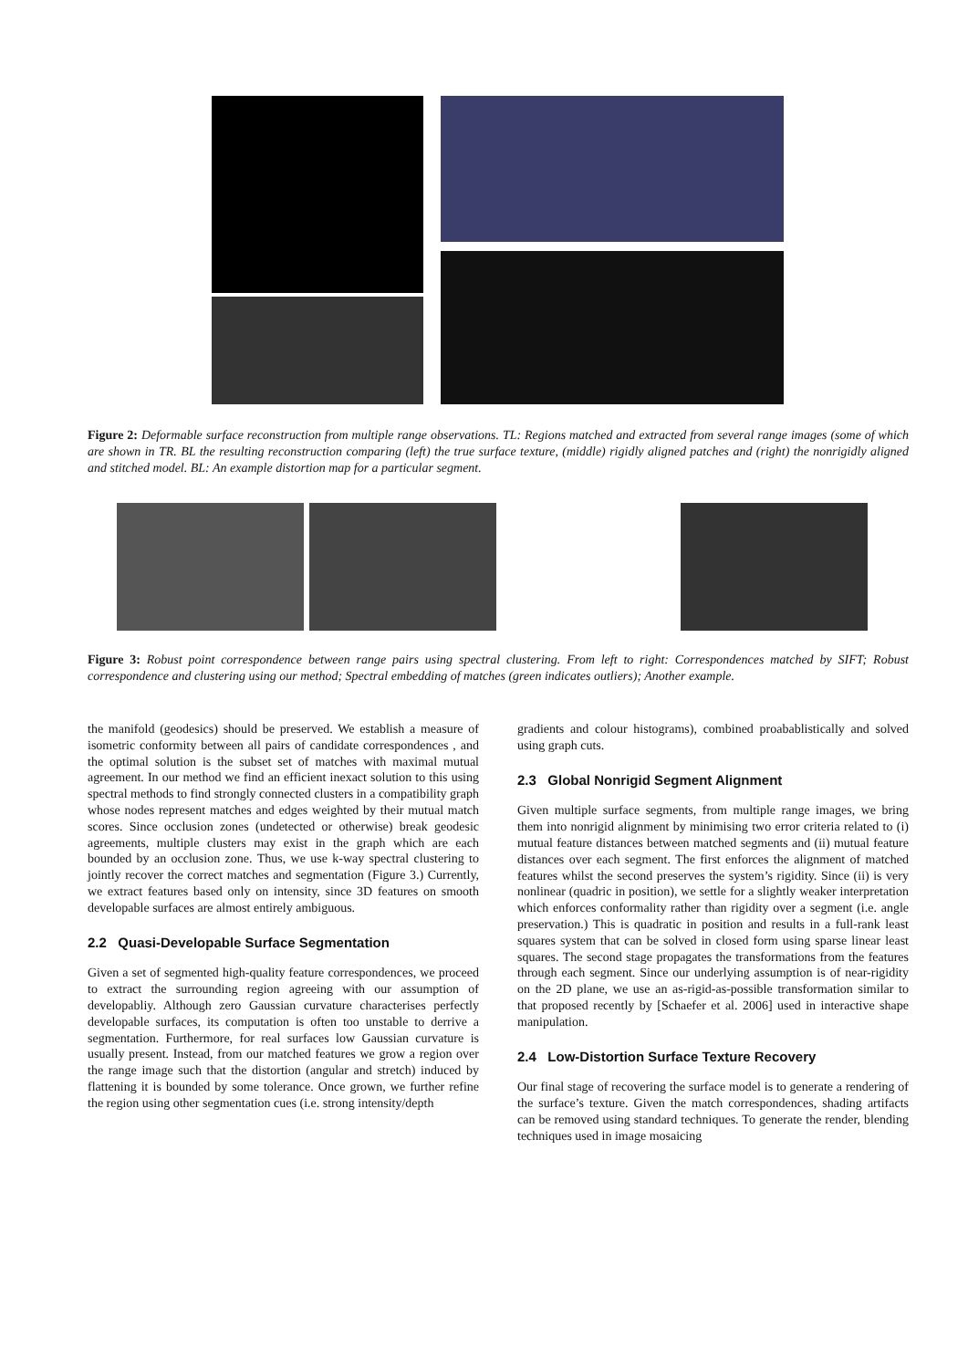Figure 2: Deformable surface reconstruction from multiple range observations. TL: Regions matched and extracted from several range images (some of which are shown in TR. BL the resulting reconstruction comparing (left) the true surface texture, (middle) rigidly aligned patches and (right) the nonrigidly aligned and stitched model. BL: An example distortion map for a particular segment.
Figure 3: Robust point correspondence between range pairs using spectral clustering. From left to right: Correspondences matched by SIFT; Robust correspondence and clustering using our method; Spectral embedding of matches (green indicates outliers); Another example.
the manifold (geodesics) should be preserved. We establish a measure of isometric conformity between all pairs of candidate correspondences , and the optimal solution is the subset set of matches with maximal mutual agreement. In our method we find an efficient inexact solution to this using spectral methods to find strongly connected clusters in a compatibility graph whose nodes represent matches and edges weighted by their mutual match scores. Since occlusion zones (undetected or otherwise) break geodesic agreements, multiple clusters may exist in the graph which are each bounded by an occlusion zone. Thus, we use k-way spectral clustering to jointly recover the correct matches and segmentation (Figure 3.) Currently, we extract features based only on intensity, since 3D features on smooth developable surfaces are almost entirely ambiguous.
2.2 Quasi-Developable Surface Segmentation
Given a set of segmented high-quality feature correspondences, we proceed to extract the surrounding region agreeing with our assumption of developabliy. Although zero Gaussian curvature characterises perfectly developable surfaces, its computation is often too unstable to derrive a segmentation. Furthermore, for real surfaces low Gaussian curvature is usually present. Instead, from our matched features we grow a region over the range image such that the distortion (angular and stretch) induced by flattening it is bounded by some tolerance. Once grown, we further refine the region using other segmentation cues (i.e. strong intensity/depth
gradients and colour histograms), combined proabablistically and solved using graph cuts.
2.3 Global Nonrigid Segment Alignment
Given multiple surface segments, from multiple range images, we bring them into nonrigid alignment by minimising two error criteria related to (i) mutual feature distances between matched segments and (ii) mutual feature distances over each segment. The first enforces the alignment of matched features whilst the second preserves the system’s rigidity. Since (ii) is very nonlinear (quadric in position), we settle for a slightly weaker interpretation which enforces conformality rather than rigidity over a segment (i.e. angle preservation.) This is quadratic in position and results in a full-rank least squares system that can be solved in closed form using sparse linear least squares. The second stage propagates the transformations from the features through each segment. Since our underlying assumption is of near-rigidity on the 2D plane, we use an as-rigid-as-possible transformation similar to that proposed recently by [Schaefer et al. 2006] used in interactive shape manipulation.
2.4 Low-Distortion Surface Texture Recovery
Our final stage of recovering the surface model is to generate a rendering of the surface’s texture. Given the match correspondences, shading artifacts can be removed using standard techniques. To generate the render, blending techniques used in image mosaicing